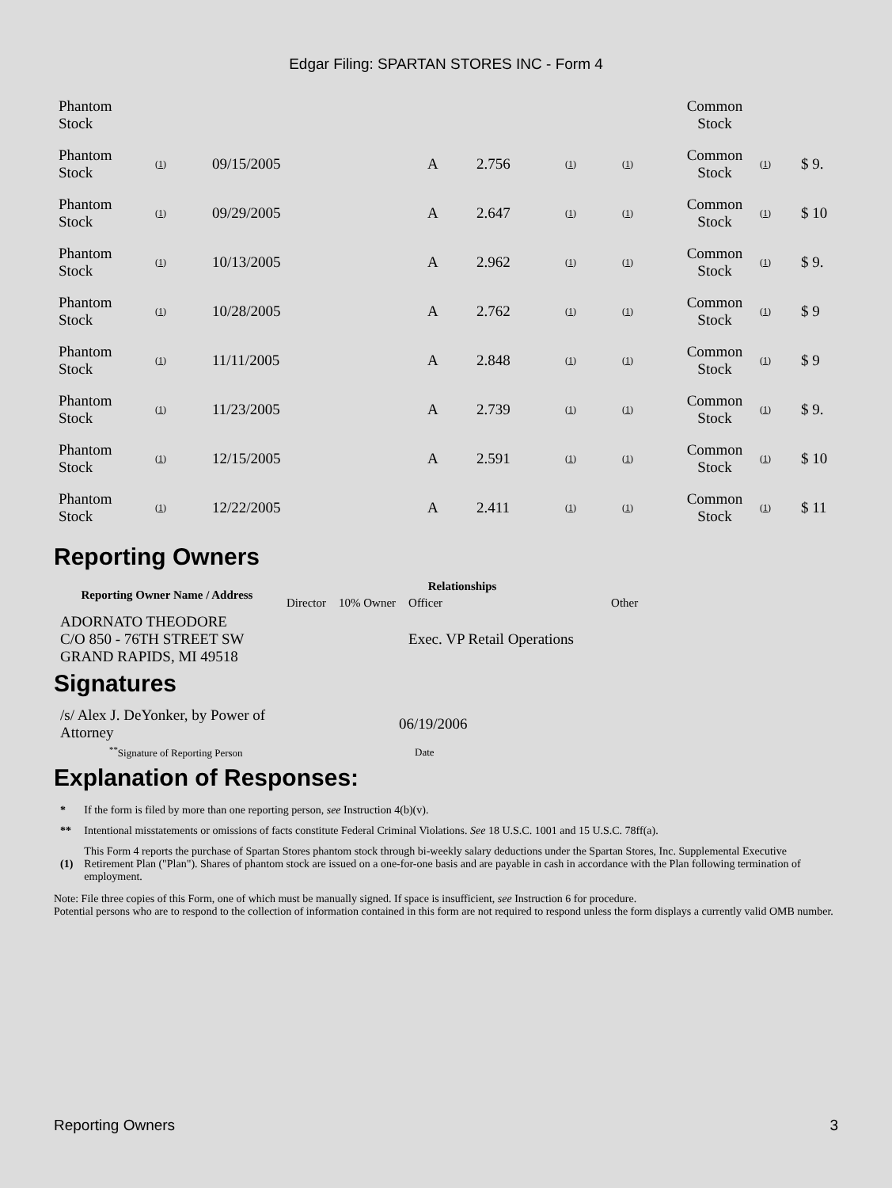Edgar Filing: SPARTAN STORES INC - Form 4
| Phantom Stock | | | | | | | Common Stock | | |
| Phantom Stock | (1) | 09/15/2005 | A | 2.756 | (1) | (1) | Common Stock | (1) | $ 9. |
| Phantom Stock | (1) | 09/29/2005 | A | 2.647 | (1) | (1) | Common Stock | (1) | $ 10 |
| Phantom Stock | (1) | 10/13/2005 | A | 2.962 | (1) | (1) | Common Stock | (1) | $ 9. |
| Phantom Stock | (1) | 10/28/2005 | A | 2.762 | (1) | (1) | Common Stock | (1) | $ 9 |
| Phantom Stock | (1) | 11/11/2005 | A | 2.848 | (1) | (1) | Common Stock | (1) | $ 9 |
| Phantom Stock | (1) | 11/23/2005 | A | 2.739 | (1) | (1) | Common Stock | (1) | $ 9. |
| Phantom Stock | (1) | 12/15/2005 | A | 2.591 | (1) | (1) | Common Stock | (1) | $ 10 |
| Phantom Stock | (1) | 12/22/2005 | A | 2.411 | (1) | (1) | Common Stock | (1) | $ 11 |
Reporting Owners
| Reporting Owner Name / Address | Relationships | | | |
| --- | --- | --- | --- | --- |
| | Director | 10% Owner | Officer | Other |
| ADORNATO THEODORE C/O 850 - 76TH STREET SW GRAND RAPIDS, MI 49518 | | | Exec. VP Retail Operations | |
Signatures
| /s/ Alex J. DeYonker, by Power of Attorney | 06/19/2006 |
| <sup>**</sup> Signature of Reporting Person | Date |
Explanation of Responses:
| * | If the form is filed by more than one reporting person, see Instruction 4(b)(v). |
| ** | Intentional misstatements or omissions of facts constitute Federal Criminal Violations. See 18 U.S.C. 1001 and 15 U.S.C. 78ff(a). |
| (1) | This Form 4 reports the purchase of Spartan Stores phantom stock through bi-weekly salary deductions under the Spartan Stores, Inc. Supplemental Executive Retirement Plan ("Plan"). Shares of phantom stock are issued on a one-for-one basis and are payable in cash in accordance with the Plan following termination of employment. |
Note: File three copies of this Form, one of which must be manually signed. If space is insufficient, see Instruction 6 for procedure.
Potential persons who are to respond to the collection of information contained in this form are not required to respond unless the form displays a currently valid OMB number.
Reporting Owners 3